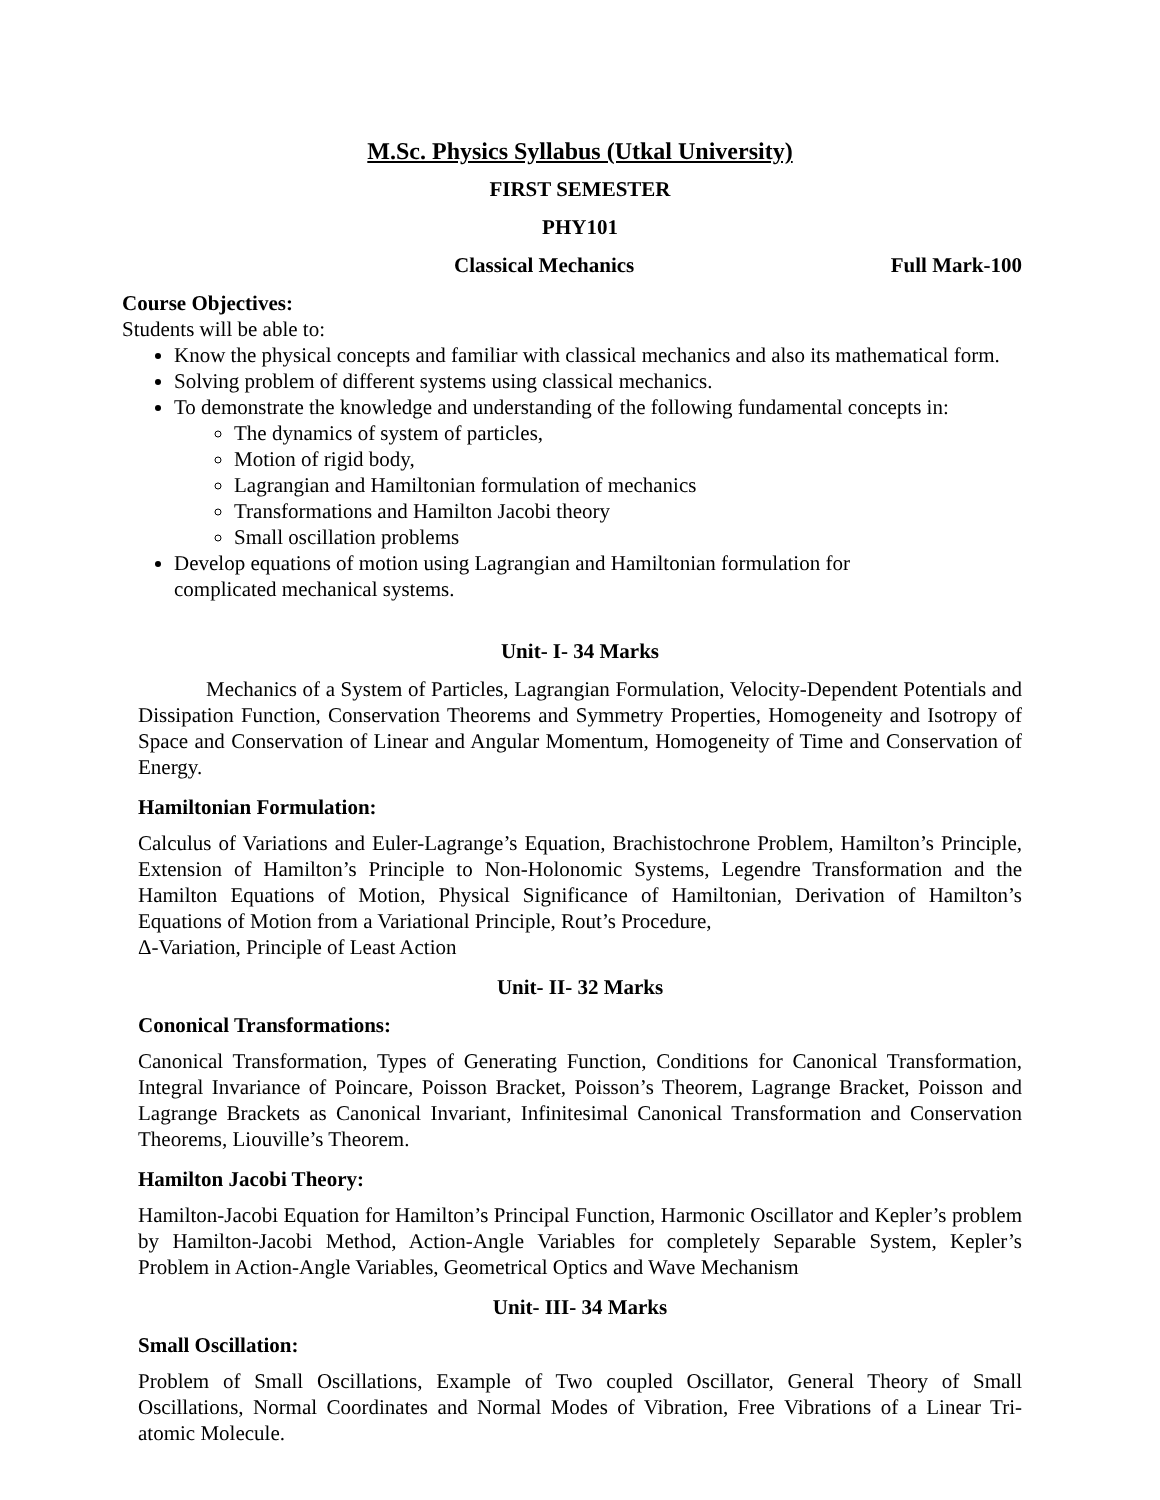M.Sc. Physics Syllabus (Utkal University)
FIRST SEMESTER
PHY101
Classical Mechanics Full Mark-100
Course Objectives:
Students will be able to:
Know the physical concepts and familiar with classical mechanics and also its mathematical form.
Solving problem of different systems using classical mechanics.
To demonstrate the knowledge and understanding of the following fundamental concepts in:
The dynamics of system of particles,
Motion of rigid body,
Lagrangian and Hamiltonian formulation of mechanics
Transformations and Hamilton Jacobi theory
Small oscillation problems
Develop equations of motion using Lagrangian and Hamiltonian formulation for
complicated mechanical systems.
Unit- I- 34 Marks
Mechanics of a System of Particles, Lagrangian Formulation, Velocity-Dependent Potentials and Dissipation Function, Conservation Theorems and Symmetry Properties, Homogeneity and Isotropy of Space and Conservation of Linear and Angular Momentum, Homogeneity of Time and Conservation of Energy.
Hamiltonian Formulation:
Calculus of Variations and Euler-Lagrange’s Equation, Brachistochrone Problem, Hamilton’s Principle, Extension of Hamilton’s Principle to Non-Holonomic Systems, Legendre Transformation and the Hamilton Equations of Motion, Physical Significance of Hamiltonian, Derivation of Hamilton’s Equations of Motion from a Variational Principle, Rout’s Procedure,
Δ-Variation, Principle of Least Action
Unit- II- 32 Marks
Cononical Transformations:
Canonical Transformation, Types of Generating Function, Conditions for Canonical Transformation, Integral Invariance of Poincare, Poisson Bracket, Poisson’s Theorem, Lagrange Bracket, Poisson and Lagrange Brackets as Canonical Invariant, Infinitesimal Canonical Transformation and Conservation Theorems, Liouville’s Theorem.
Hamilton Jacobi Theory:
Hamilton-Jacobi Equation for Hamilton’s Principal Function, Harmonic Oscillator and Kepler’s problem by Hamilton-Jacobi Method, Action-Angle Variables for completely Separable System, Kepler’s Problem in Action-Angle Variables, Geometrical Optics and Wave Mechanism
Unit- III- 34 Marks
Small Oscillation:
Problem of Small Oscillations, Example of Two coupled Oscillator, General Theory of Small Oscillations, Normal Coordinates and Normal Modes of Vibration, Free Vibrations of a Linear Tri-atomic Molecule.